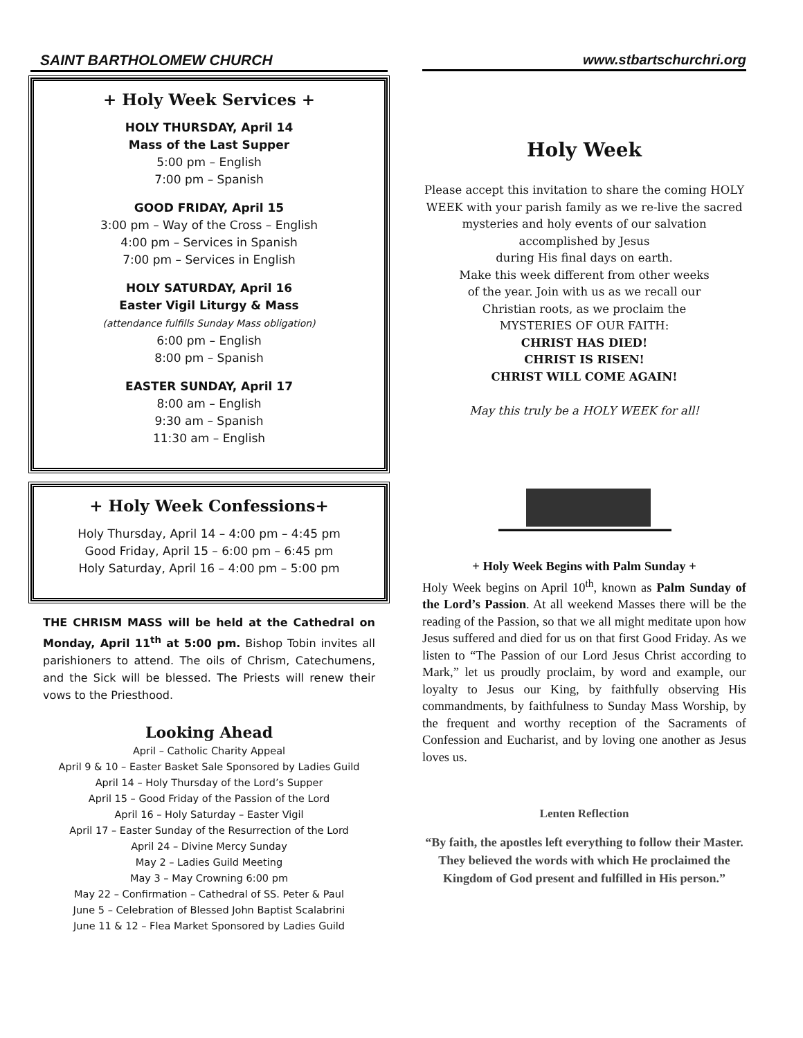SAINT BARTHOLOMEW CHURCH
+ Holy Week Services +
HOLY THURSDAY, April 14
Mass of the Last Supper
5:00 pm – English
7:00 pm – Spanish
GOOD FRIDAY, April 15
3:00 pm – Way of the Cross – English
4:00 pm – Services in Spanish
7:00 pm – Services in English
HOLY SATURDAY, April 16
Easter Vigil Liturgy & Mass
(attendance fulfills Sunday Mass obligation)
6:00 pm – English
8:00 pm – Spanish
EASTER SUNDAY, April 17
8:00 am – English
9:30 am – Spanish
11:30 am – English
+ Holy Week Confessions+
Holy Thursday, April 14 – 4:00 pm – 4:45 pm
Good Friday, April 15 – 6:00 pm – 6:45 pm
Holy Saturday, April 16 – 4:00 pm – 5:00 pm
THE CHRISM MASS will be held at the Cathedral on Monday, April 11<sup>th</sup> at 5:00 pm. Bishop Tobin invites all parishioners to attend. The oils of Chrism, Catechumens, and the Sick will be blessed. The Priests will renew their vows to the Priesthood.
Looking Ahead
April – Catholic Charity Appeal
April 9 & 10 – Easter Basket Sale Sponsored by Ladies Guild
April 14 – Holy Thursday of the Lord’s Supper
April 15 – Good Friday of the Passion of the Lord
April 16 – Holy Saturday – Easter Vigil
April 17 – Easter Sunday of the Resurrection of the Lord
April 24 – Divine Mercy Sunday
May 2 – Ladies Guild Meeting
May 3 – May Crowning 6:00 pm
May 22 – Confirmation – Cathedral of SS. Peter & Paul
June 5 – Celebration of Blessed John Baptist Scalabrini
June 11 & 12 – Flea Market Sponsored by Ladies Guild
www.stbartschurchri.org
Holy Week
Please accept this invitation to share the coming HOLY WEEK with your parish family as we re-live the sacred mysteries and holy events of our salvation accomplished by Jesus
during His final days on earth.
Make this week different from other weeks
of the year. Join with us as we recall our
Christian roots, as we proclaim the
MYSTERIES OF OUR FAITH:
CHRIST HAS DIED!
CHRIST IS RISEN!
CHRIST WILL COME AGAIN!
May this truly be a HOLY WEEK for all!
+ Holy Week Begins with Palm Sunday +
Holy Week begins on April 10<sup>th</sup>, known as Palm Sunday of the Lord’s Passion. At all weekend Masses there will be the reading of the Passion, so that we all might meditate upon how Jesus suffered and died for us on that first Good Friday. As we listen to “The Passion of our Lord Jesus Christ according to Mark,” let us proudly proclaim, by word and example, our loyalty to Jesus our King, by faithfully observing His commandments, by faithfulness to Sunday Mass Worship, by the frequent and worthy reception of the Sacraments of Confession and Eucharist, and by loving one another as Jesus loves us.
Lenten Reflection
“By faith, the apostles left everything to follow their Master. They believed the words with which He proclaimed the Kingdom of God present and fulfilled in His person.”